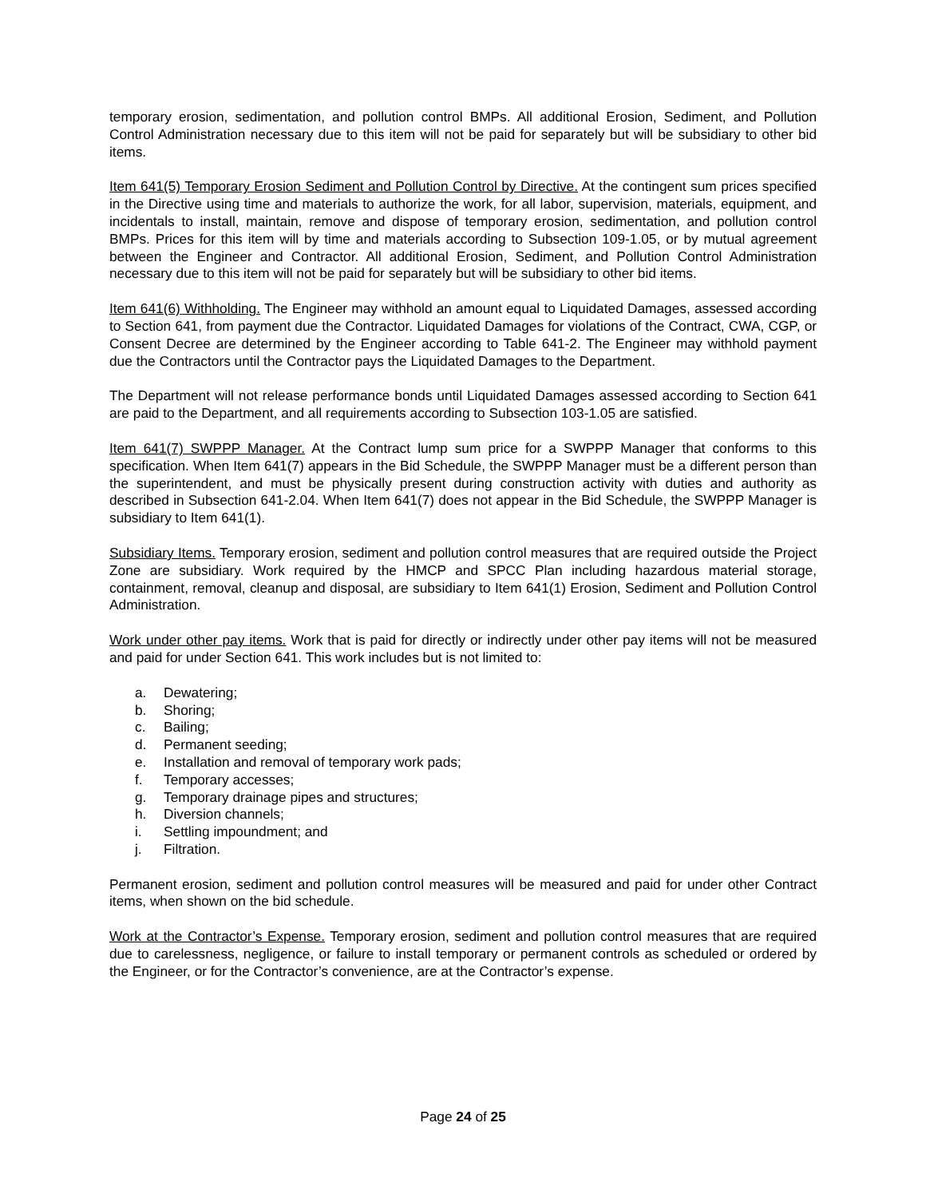temporary erosion, sedimentation, and pollution control BMPs. All additional Erosion, Sediment, and Pollution Control Administration necessary due to this item will not be paid for separately but will be subsidiary to other bid items.
Item 641(5) Temporary Erosion Sediment and Pollution Control by Directive. At the contingent sum prices specified in the Directive using time and materials to authorize the work, for all labor, supervision, materials, equipment, and incidentals to install, maintain, remove and dispose of temporary erosion, sedimentation, and pollution control BMPs. Prices for this item will by time and materials according to Subsection 109-1.05, or by mutual agreement between the Engineer and Contractor. All additional Erosion, Sediment, and Pollution Control Administration necessary due to this item will not be paid for separately but will be subsidiary to other bid items.
Item 641(6) Withholding. The Engineer may withhold an amount equal to Liquidated Damages, assessed according to Section 641, from payment due the Contractor. Liquidated Damages for violations of the Contract, CWA, CGP, or Consent Decree are determined by the Engineer according to Table 641-2. The Engineer may withhold payment due the Contractors until the Contractor pays the Liquidated Damages to the Department.
The Department will not release performance bonds until Liquidated Damages assessed according to Section 641 are paid to the Department, and all requirements according to Subsection 103-1.05 are satisfied.
Item 641(7) SWPPP Manager. At the Contract lump sum price for a SWPPP Manager that conforms to this specification. When Item 641(7) appears in the Bid Schedule, the SWPPP Manager must be a different person than the superintendent, and must be physically present during construction activity with duties and authority as described in Subsection 641-2.04. When Item 641(7) does not appear in the Bid Schedule, the SWPPP Manager is subsidiary to Item 641(1).
Subsidiary Items. Temporary erosion, sediment and pollution control measures that are required outside the Project Zone are subsidiary. Work required by the HMCP and SPCC Plan including hazardous material storage, containment, removal, cleanup and disposal, are subsidiary to Item 641(1) Erosion, Sediment and Pollution Control Administration.
Work under other pay items. Work that is paid for directly or indirectly under other pay items will not be measured and paid for under Section 641. This work includes but is not limited to:
a. Dewatering;
b. Shoring;
c. Bailing;
d. Permanent seeding;
e. Installation and removal of temporary work pads;
f. Temporary accesses;
g. Temporary drainage pipes and structures;
h. Diversion channels;
i. Settling impoundment; and
j. Filtration.
Permanent erosion, sediment and pollution control measures will be measured and paid for under other Contract items, when shown on the bid schedule.
Work at the Contractor’s Expense. Temporary erosion, sediment and pollution control measures that are required due to carelessness, negligence, or failure to install temporary or permanent controls as scheduled or ordered by the Engineer, or for the Contractor’s convenience, are at the Contractor’s expense.
Page 24 of 25